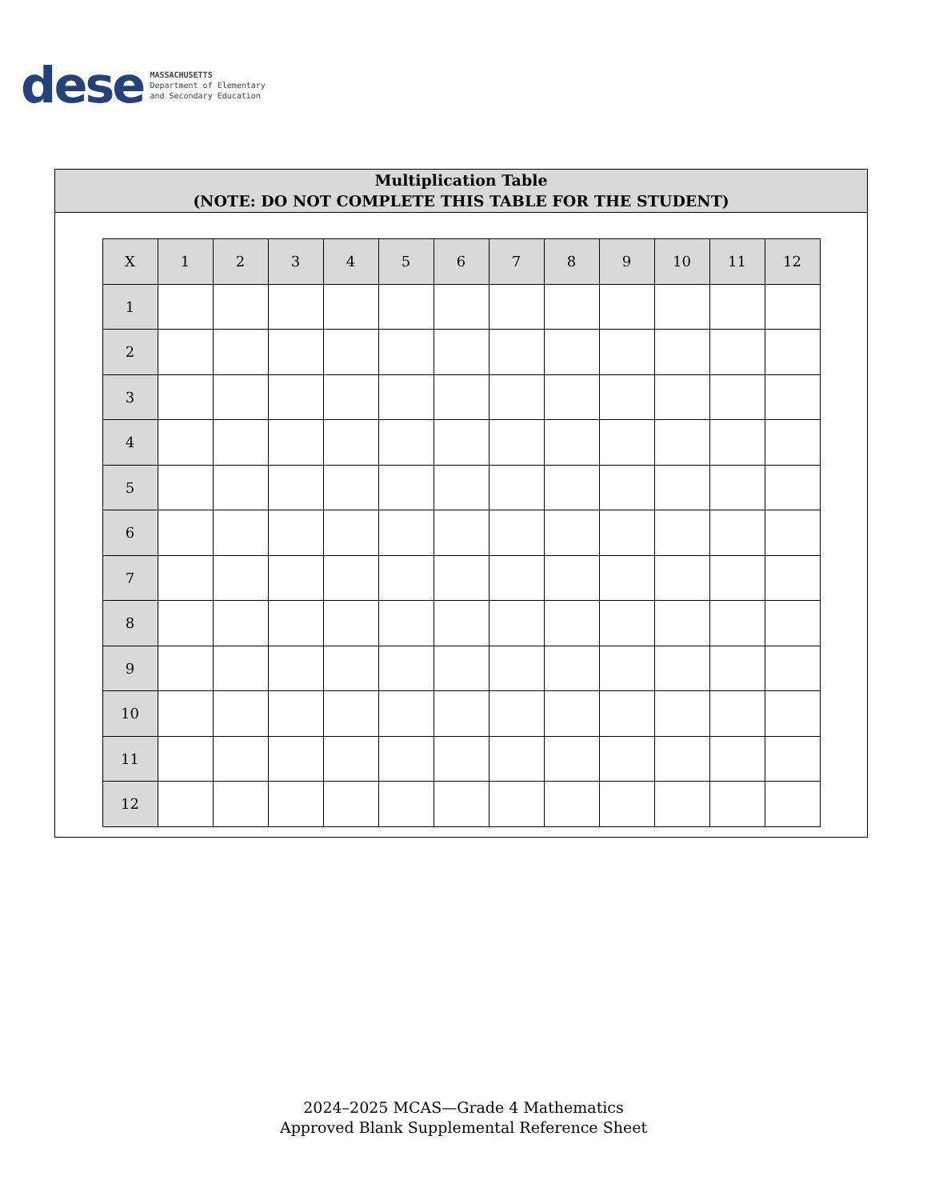dese
MASSACHUSETTS
Department of Elementary
and Secondary Education
Multiplication Table
(NOTE: DO NOT COMPLETE THIS TABLE FOR THE STUDENT)
| X | 1 | 2 | 3 | 4 | 5 | 6 | 7 | 8 | 9 | 10 | 11 | 12 |
| --- | --- | --- | --- | --- | --- | --- | --- | --- | --- | --- | --- | --- |
| 1 | | | | | | | | | | | | |
| 2 | | | | | | | | | | | | |
| 3 | | | | | | | | | | | | |
| 4 | | | | | | | | | | | | |
| 5 | | | | | | | | | | | | |
| 6 | | | | | | | | | | | | |
| 7 | | | | | | | | | | | | |
| 8 | | | | | | | | | | | | |
| 9 | | | | | | | | | | | | |
| 10 | | | | | | | | | | | | |
| 11 | | | | | | | | | | | | |
| 12 | | | | | | | | | | | | |
2024–2025 MCAS—Grade 4 Mathematics
Approved Blank Supplemental Reference Sheet